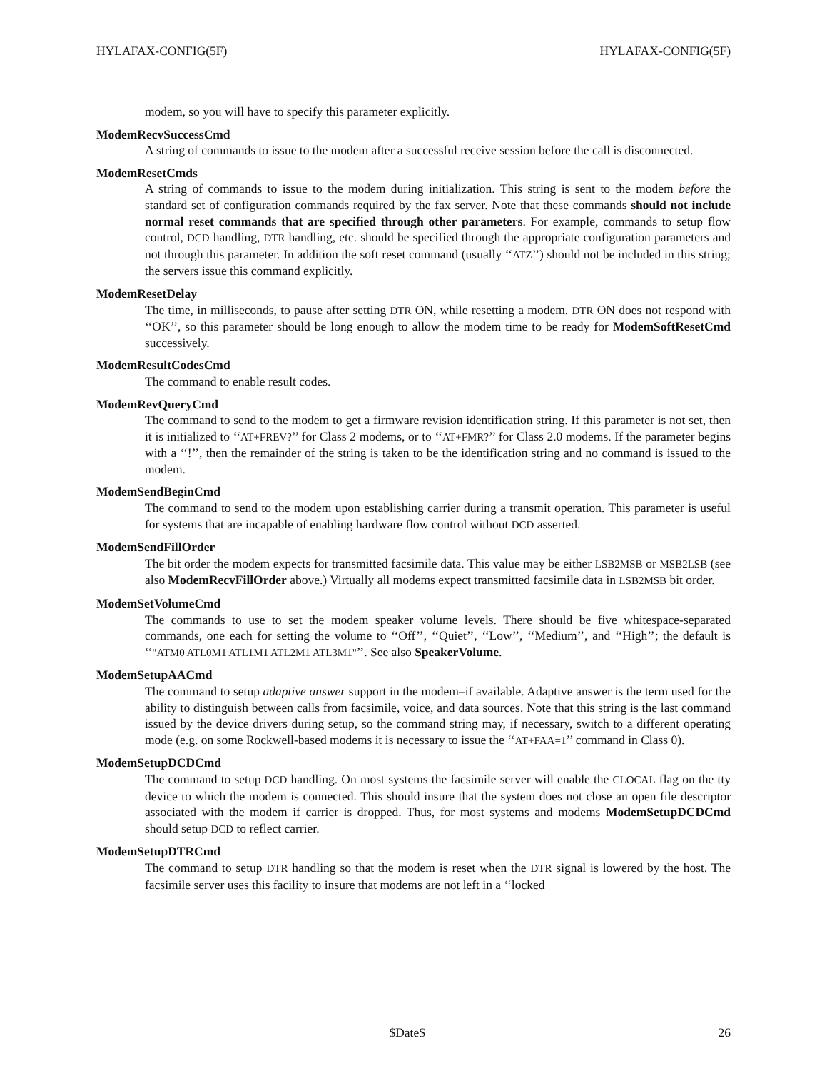HYLAFAX-CONFIG(5F) HYLAFAX-CONFIG(5F)
modem, so you will have to specify this parameter explicitly.
ModemRecvSuccessCmd
A string of commands to issue to the modem after a successful receive session before the call is disconnected.
ModemResetCmds
A string of commands to issue to the modem during initialization. This string is sent to the modem before the standard set of configuration commands required by the fax server. Note that these commands should not include normal reset commands that are specified through other parameters. For example, commands to setup flow control, DCD handling, DTR handling, etc. should be specified through the appropriate configuration parameters and not through this parameter. In addition the soft reset command (usually ‘‘ATZ’’) should not be included in this string; the servers issue this command explicitly.
ModemResetDelay
The time, in milliseconds, to pause after setting DTR ON, while resetting a modem. DTR ON does not respond with ‘‘OK’’, so this parameter should be long enough to allow the modem time to be ready for ModemSoftResetCmd successively.
ModemResultCodesCmd
The command to enable result codes.
ModemRevQueryCmd
The command to send to the modem to get a firmware revision identification string. If this parameter is not set, then it is initialized to ‘‘AT+FREV?’’ for Class 2 modems, or to ‘‘AT+FMR?’’ for Class 2.0 modems. If the parameter begins with a ‘‘!’’, then the remainder of the string is taken to be the identification string and no command is issued to the modem.
ModemSendBeginCmd
The command to send to the modem upon establishing carrier during a transmit operation. This parameter is useful for systems that are incapable of enabling hardware flow control without DCD asserted.
ModemSendFillOrder
The bit order the modem expects for transmitted facsimile data. This value may be either LSB2MSB or MSB2LSB (see also ModemRecvFillOrder above.) Virtually all modems expect transmitted facsimile data in LSB2MSB bit order.
ModemSetVolumeCmd
The commands to use to set the modem speaker volume levels. There should be five whitespace-separated commands, one each for setting the volume to ‘‘Off’’, ‘‘Quiet’’, ‘‘Low’’, ‘‘Medium’’, and ‘‘High’’; the default is ‘‘"ATM0 ATL0M1 ATL1M1 ATL2M1 ATL3M1"’’. See also SpeakerVolume.
ModemSetupAACmd
The command to setup adaptive answer support in the modem–if available. Adaptive answer is the term used for the ability to distinguish between calls from facsimile, voice, and data sources. Note that this string is the last command issued by the device drivers during setup, so the command string may, if necessary, switch to a different operating mode (e.g. on some Rockwell-based modems it is necessary to issue the ‘‘AT+FAA=1’’ command in Class 0).
ModemSetupDCDCmd
The command to setup DCD handling. On most systems the facsimile server will enable the CLOCAL flag on the tty device to which the modem is connected. This should insure that the system does not close an open file descriptor associated with the modem if carrier is dropped. Thus, for most systems and modems ModemSetupDCDCmd should setup DCD to reflect carrier.
ModemSetupDTRCmd
The command to setup DTR handling so that the modem is reset when the DTR signal is lowered by the host. The facsimile server uses this facility to insure that modems are not left in a ‘‘locked
$Date$ 26